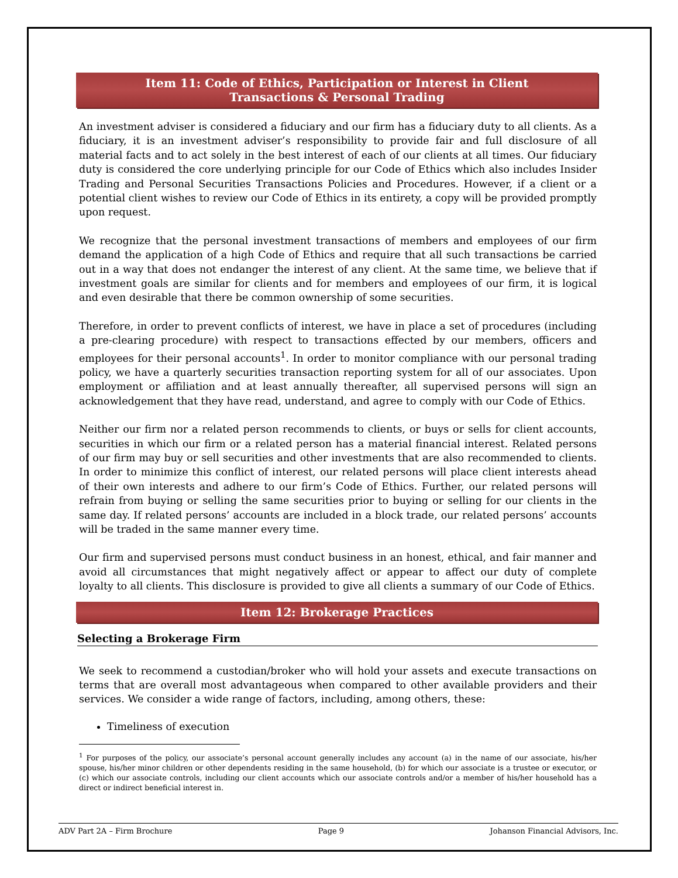Item 11: Code of Ethics, Participation or Interest in Client
Transactions & Personal Trading
An investment adviser is considered a fiduciary and our firm has a fiduciary duty to all clients. As a fiduciary, it is an investment adviser’s responsibility to provide fair and full disclosure of all material facts and to act solely in the best interest of each of our clients at all times. Our fiduciary duty is considered the core underlying principle for our Code of Ethics which also includes Insider Trading and Personal Securities Transactions Policies and Procedures. However, if a client or a potential client wishes to review our Code of Ethics in its entirety, a copy will be provided promptly upon request.
We recognize that the personal investment transactions of members and employees of our firm demand the application of a high Code of Ethics and require that all such transactions be carried out in a way that does not endanger the interest of any client. At the same time, we believe that if investment goals are similar for clients and for members and employees of our firm, it is logical and even desirable that there be common ownership of some securities.
Therefore, in order to prevent conflicts of interest, we have in place a set of procedures (including a pre-clearing procedure) with respect to transactions effected by our members, officers and employees for their personal accounts<sup>1</sup>. In order to monitor compliance with our personal trading policy, we have a quarterly securities transaction reporting system for all of our associates. Upon employment or affiliation and at least annually thereafter, all supervised persons will sign an acknowledgement that they have read, understand, and agree to comply with our Code of Ethics.
Neither our firm nor a related person recommends to clients, or buys or sells for client accounts, securities in which our firm or a related person has a material financial interest. Related persons of our firm may buy or sell securities and other investments that are also recommended to clients. In order to minimize this conflict of interest, our related persons will place client interests ahead of their own interests and adhere to our firm’s Code of Ethics. Further, our related persons will refrain from buying or selling the same securities prior to buying or selling for our clients in the same day. If related persons’ accounts are included in a block trade, our related persons’ accounts will be traded in the same manner every time.
Our firm and supervised persons must conduct business in an honest, ethical, and fair manner and avoid all circumstances that might negatively affect or appear to affect our duty of complete loyalty to all clients. This disclosure is provided to give all clients a summary of our Code of Ethics.
Item 12: Brokerage Practices
Selecting a Brokerage Firm
We seek to recommend a custodian/broker who will hold your assets and execute transactions on terms that are overall most advantageous when compared to other available providers and their services. We consider a wide range of factors, including, among others, these:
Timeliness of execution
<sup>1</sup> For purposes of the policy, our associate’s personal account generally includes any account (a) in the name of our associate, his/her spouse, his/her minor children or other dependents residing in the same household, (b) for which our associate is a trustee or executor, or (c) which our associate controls, including our client accounts which our associate controls and/or a member of his/her household has a direct or indirect beneficial interest in.
ADV Part 2A – Firm Brochure Page 9 Johanson Financial Advisors, Inc.